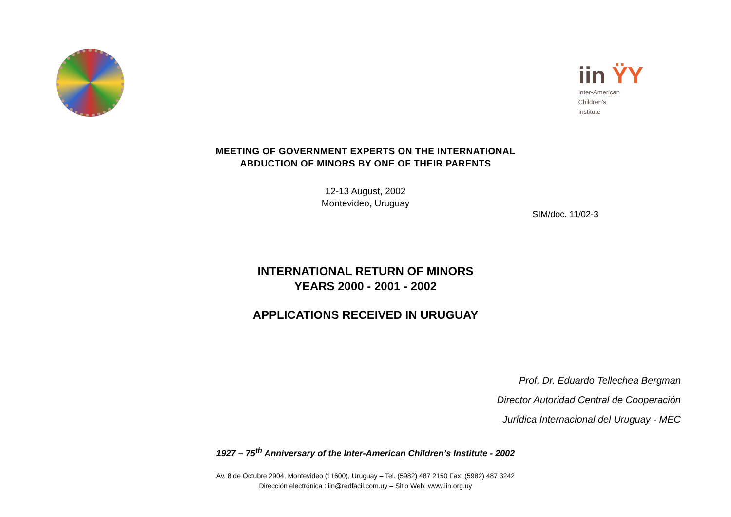iin ŸY
Inter-American
Children's
Institute
MEETING OF GOVERNMENT EXPERTS ON THE INTERNATIONAL
ABDUCTION OF MINORS BY ONE OF THEIR PARENTS
12-13 August, 2002
Montevideo, Uruguay
SIM/doc. 11/02-3
INTERNATIONAL RETURN OF MINORS
YEARS 2000 - 2001 - 2002
APPLICATIONS RECEIVED IN URUGUAY
Prof. Dr. Eduardo Tellechea Bergman
Director Autoridad Central de Cooperación
Jurídica Internacional del Uruguay - MEC
1927 – 75<sup>th</sup> Anniversary of the Inter-American Children’s Institute - 2002
Av. 8 de Octubre 2904, Montevideo (11600), Uruguay – Tel. (5982) 487 2150 Fax: (5982) 487 3242
Dirección electrónica : iin@redfacil.com.uy – Sitio Web: www.iin.org.uy